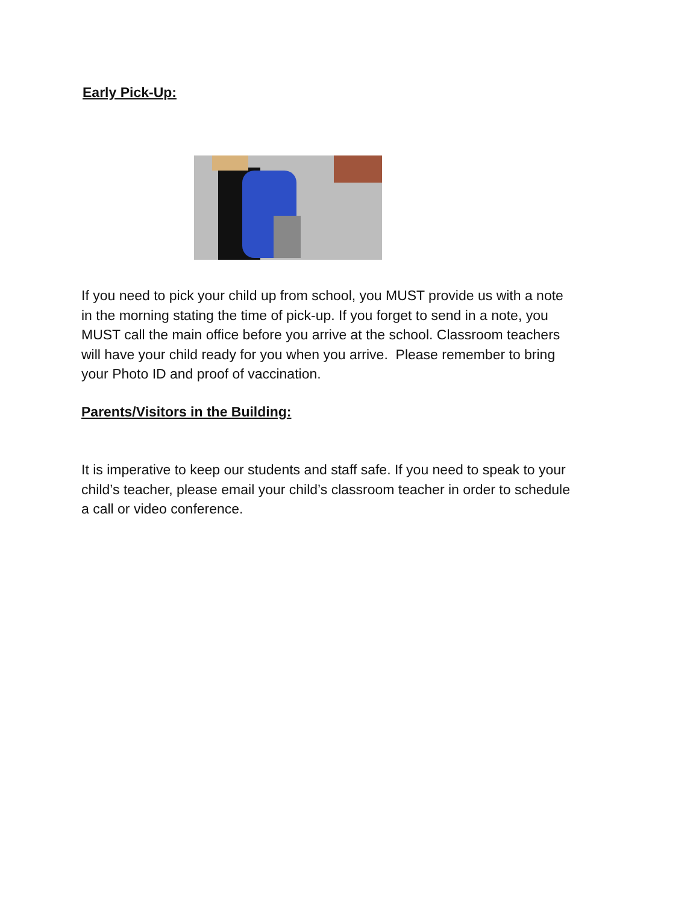Early Pick-Up:
If you need to pick your child up from school, you MUST provide us with a note in the morning stating the time of pick-up. If you forget to send in a note, you MUST call the main office before you arrive at the school. Classroom teachers will have your child ready for you when you arrive. Please remember to bring your Photo ID and proof of vaccination.
Parents/Visitors in the Building:
It is imperative to keep our students and staff safe. If you need to speak to your child’s teacher, please email your child’s classroom teacher in order to schedule a call or video conference.